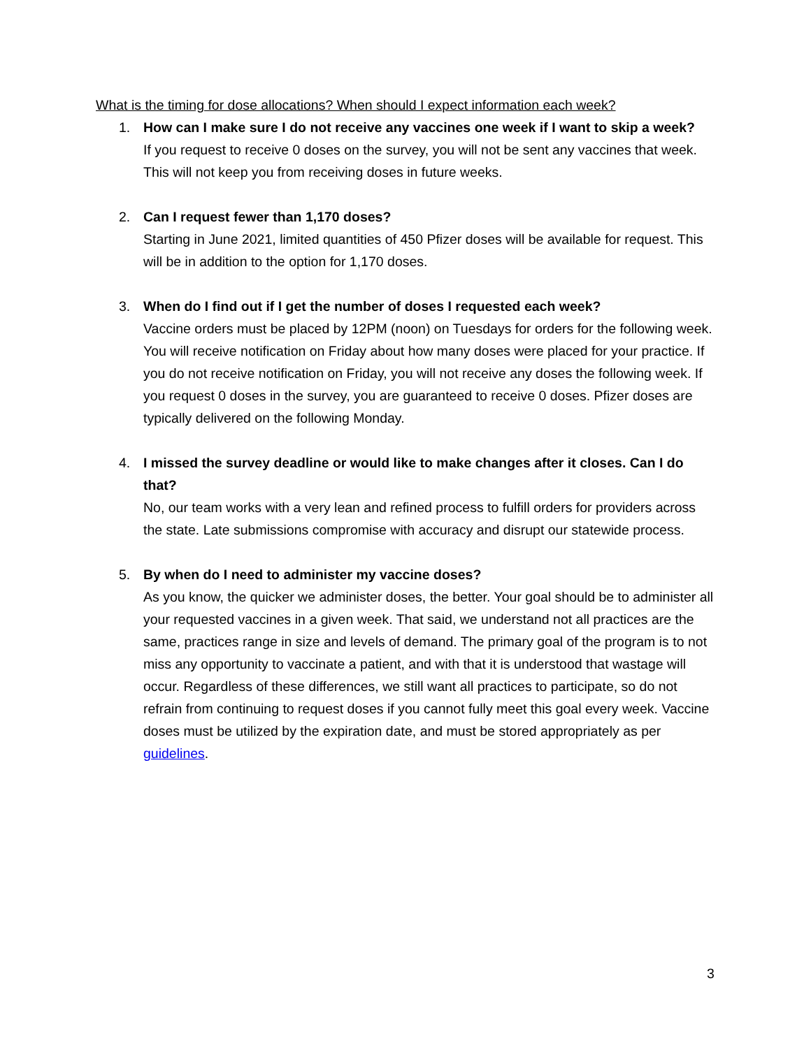What is the timing for dose allocations? When should I expect information each week?
1. How can I make sure I do not receive any vaccines one week if I want to skip a week?
If you request to receive 0 doses on the survey, you will not be sent any vaccines that week. This will not keep you from receiving doses in future weeks.
2. Can I request fewer than 1,170 doses?
Starting in June 2021, limited quantities of 450 Pfizer doses will be available for request. This will be in addition to the option for 1,170 doses.
3. When do I find out if I get the number of doses I requested each week?
Vaccine orders must be placed by 12PM (noon) on Tuesdays for orders for the following week. You will receive notification on Friday about how many doses were placed for your practice. If you do not receive notification on Friday, you will not receive any doses the following week. If you request 0 doses in the survey, you are guaranteed to receive 0 doses. Pfizer doses are typically delivered on the following Monday.
4. I missed the survey deadline or would like to make changes after it closes. Can I do that?
No, our team works with a very lean and refined process to fulfill orders for providers across the state. Late submissions compromise with accuracy and disrupt our statewide process.
5. By when do I need to administer my vaccine doses?
As you know, the quicker we administer doses, the better. Your goal should be to administer all your requested vaccines in a given week. That said, we understand not all practices are the same, practices range in size and levels of demand. The primary goal of the program is to not miss any opportunity to vaccinate a patient, and with that it is understood that wastage will occur. Regardless of these differences, we still want all practices to participate, so do not refrain from continuing to request doses if you cannot fully meet this goal every week. Vaccine doses must be utilized by the expiration date, and must be stored appropriately as per guidelines.
3